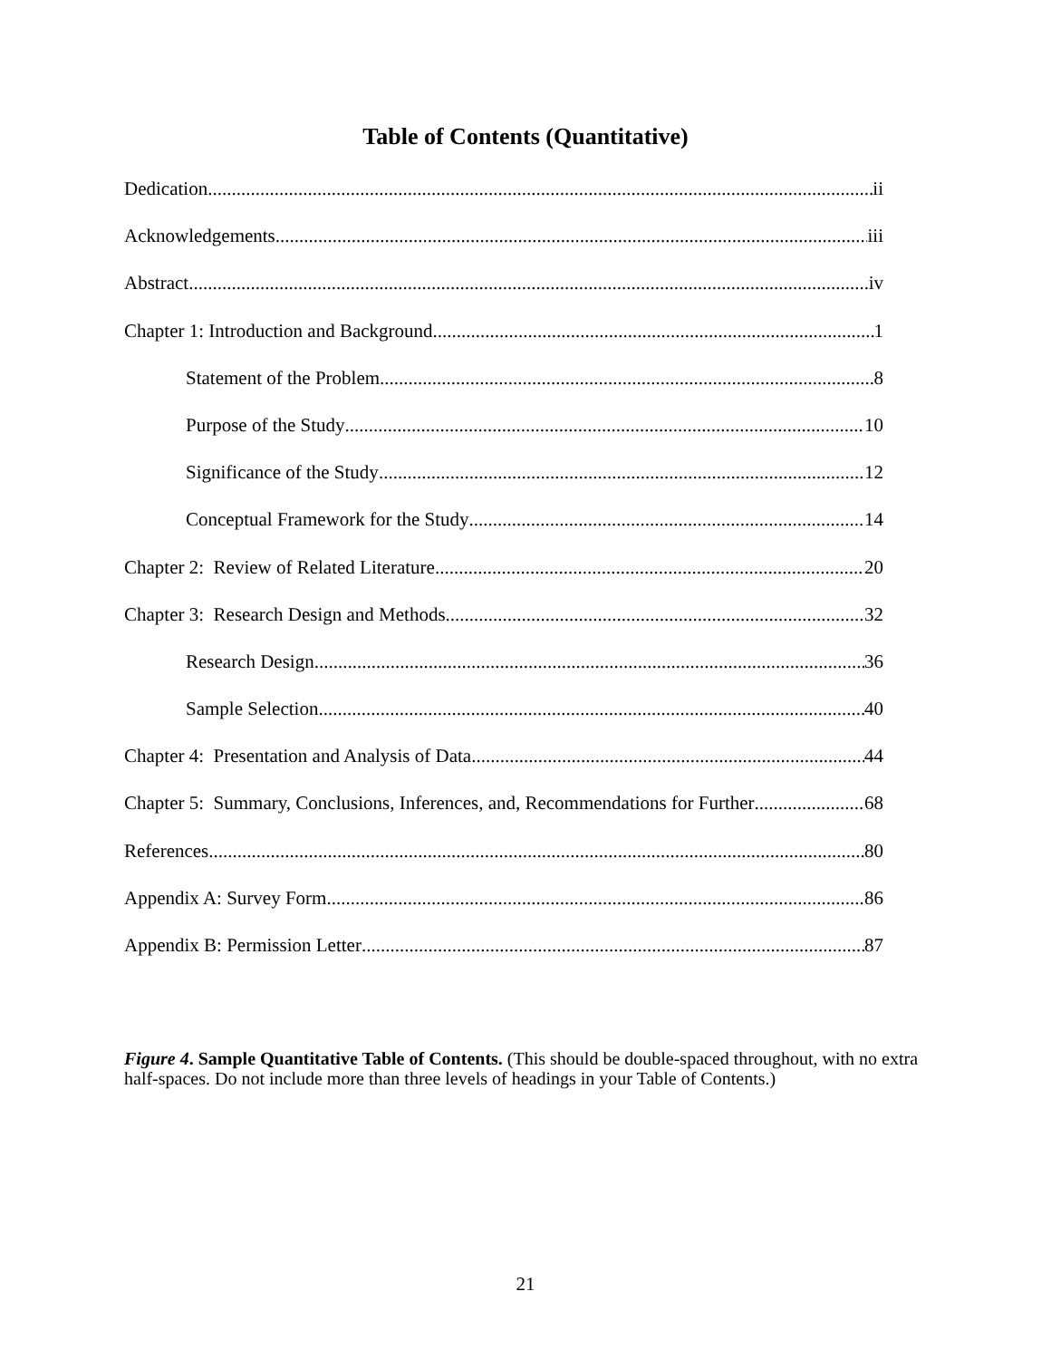Table of Contents (Quantitative)
Dedication ii
Acknowledgements iii
Abstract iv
Chapter 1: Introduction and Background 1
Statement of the Problem 8
Purpose of the Study 10
Significance of the Study 12
Conceptual Framework for the Study 14
Chapter 2: Review of Related Literature 20
Chapter 3: Research Design and Methods 32
Research Design 36
Sample Selection 40
Chapter 4: Presentation and Analysis of Data 44
Chapter 5: Summary, Conclusions, Inferences, and, Recommendations for Further 68
References 80
Appendix A: Survey Form 86
Appendix B: Permission Letter 87
Figure 4. Sample Quantitative Table of Contents. (This should be double-spaced throughout, with no extra half-spaces. Do not include more than three levels of headings in your Table of Contents.)
21